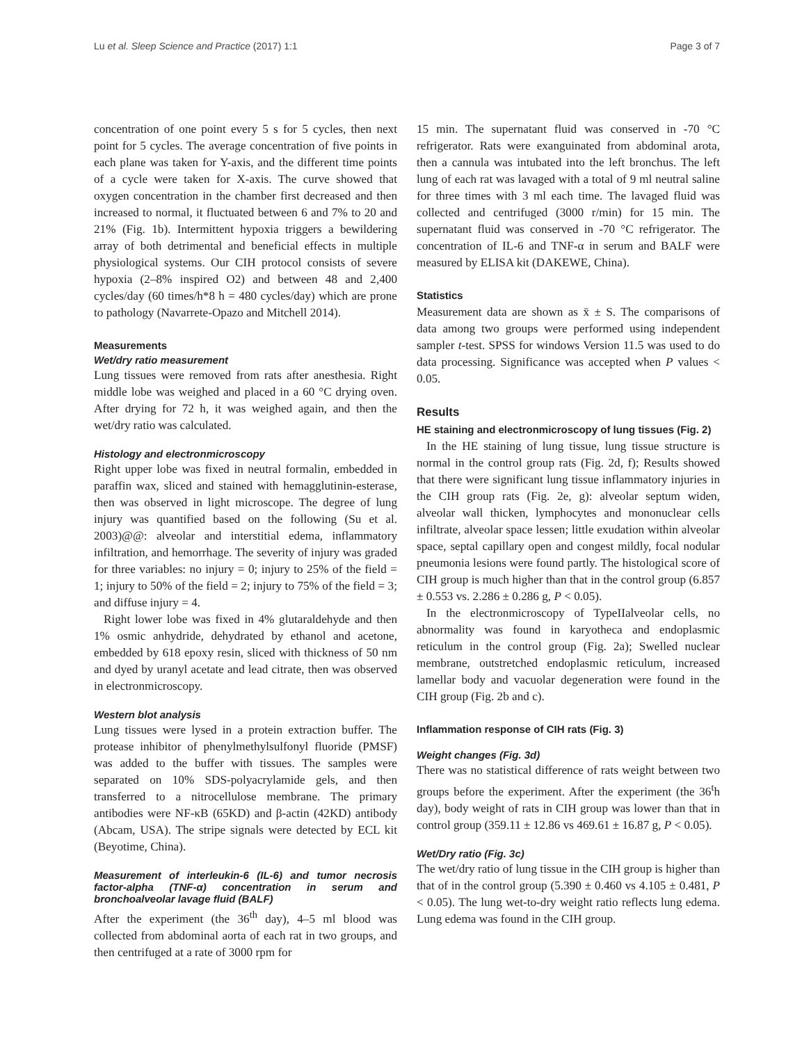Lu et al. Sleep Science and Practice (2017) 1:1 Page 3 of 7
concentration of one point every 5 s for 5 cycles, then next point for 5 cycles. The average concentration of five points in each plane was taken for Y-axis, and the different time points of a cycle were taken for X-axis. The curve showed that oxygen concentration in the chamber first decreased and then increased to normal, it fluctuated between 6 and 7% to 20 and 21% (Fig. 1b). Intermittent hypoxia triggers a bewildering array of both detrimental and beneficial effects in multiple physiological systems. Our CIH protocol consists of severe hypoxia (2–8% inspired O2) and between 48 and 2,400 cycles/day (60 times/h*8 h = 480 cycles/day) which are prone to pathology (Navarrete-Opazo and Mitchell 2014).
Measurements
Wet/dry ratio measurement
Lung tissues were removed from rats after anesthesia. Right middle lobe was weighed and placed in a 60 °C drying oven. After drying for 72 h, it was weighed again, and then the wet/dry ratio was calculated.
Histology and electronmicroscopy
Right upper lobe was fixed in neutral formalin, embedded in paraffin wax, sliced and stained with hemagglutinin-esterase, then was observed in light microscope. The degree of lung injury was quantified based on the following (Su et al. 2003)@@: alveolar and interstitial edema, inflammatory infiltration, and hemorrhage. The severity of injury was graded for three variables: no injury = 0; injury to 25% of the field = 1; injury to 50% of the field = 2; injury to 75% of the field = 3; and diffuse injury = 4.
Right lower lobe was fixed in 4% glutaraldehyde and then 1% osmic anhydride, dehydrated by ethanol and acetone, embedded by 618 epoxy resin, sliced with thickness of 50 nm and dyed by uranyl acetate and lead citrate, then was observed in electronmicroscopy.
Western blot analysis
Lung tissues were lysed in a protein extraction buffer. The protease inhibitor of phenylmethylsulfonyl fluoride (PMSF) was added to the buffer with tissues. The samples were separated on 10% SDS-polyacrylamide gels, and then transferred to a nitrocellulose membrane. The primary antibodies were NF-κB (65KD) and β-actin (42KD) antibody (Abcam, USA). The stripe signals were detected by ECL kit (Beyotime, China).
Measurement of interleukin-6 (IL-6) and tumor necrosis factor-alpha (TNF-α) concentration in serum and bronchoalveolar lavage fluid (BALF)
After the experiment (the 36<sup>th</sup> day), 4–5 ml blood was collected from abdominal aorta of each rat in two groups, and then centrifuged at a rate of 3000 rpm for
15 min. The supernatant fluid was conserved in -70 °C refrigerator. Rats were exanguinated from abdominal arota, then a cannula was intubated into the left bronchus. The left lung of each rat was lavaged with a total of 9 ml neutral saline for three times with 3 ml each time. The lavaged fluid was collected and centrifuged (3000 r/min) for 15 min. The supernatant fluid was conserved in -70 °C refrigerator. The concentration of IL-6 and TNF-α in serum and BALF were measured by ELISA kit (DAKEWE, China).
Statistics
Measurement data are shown as x̄ ± S. The comparisons of data among two groups were performed using independent sampler t-test. SPSS for windows Version 11.5 was used to do data processing. Significance was accepted when P values < 0.05.
Results
HE staining and electronmicroscopy of lung tissues (Fig. 2)
In the HE staining of lung tissue, lung tissue structure is normal in the control group rats (Fig. 2d, f); Results showed that there were significant lung tissue inflammatory injuries in the CIH group rats (Fig. 2e, g): alveolar septum widen, alveolar wall thicken, lymphocytes and mononuclear cells infiltrate, alveolar space lessen; little exudation within alveolar space, septal capillary open and congest mildly, focal nodular pneumonia lesions were found partly. The histological score of CIH group is much higher than that in the control group (6.857 ± 0.553 vs. 2.286 ± 0.286 g, P < 0.05).
In the electronmicroscopy of TypeIIalveolar cells, no abnormality was found in karyotheca and endoplasmic reticulum in the control group (Fig. 2a); Swelled nuclear membrane, outstretched endoplasmic reticulum, increased lamellar body and vacuolar degeneration were found in the CIH group (Fig. 2b and c).
Inflammation response of CIH rats (Fig. 3)
Weight changes (Fig. 3d)
There was no statistical difference of rats weight between two groups before the experiment. After the experiment (the 36<sup>t</sup>h day), body weight of rats in CIH group was lower than that in control group (359.11 ± 12.86 vs 469.61 ± 16.87 g, P < 0.05).
Wet/Dry ratio (Fig. 3c)
The wet/dry ratio of lung tissue in the CIH group is higher than that of in the control group (5.390 ± 0.460 vs 4.105 ± 0.481, P < 0.05). The lung wet-to-dry weight ratio reflects lung edema. Lung edema was found in the CIH group.